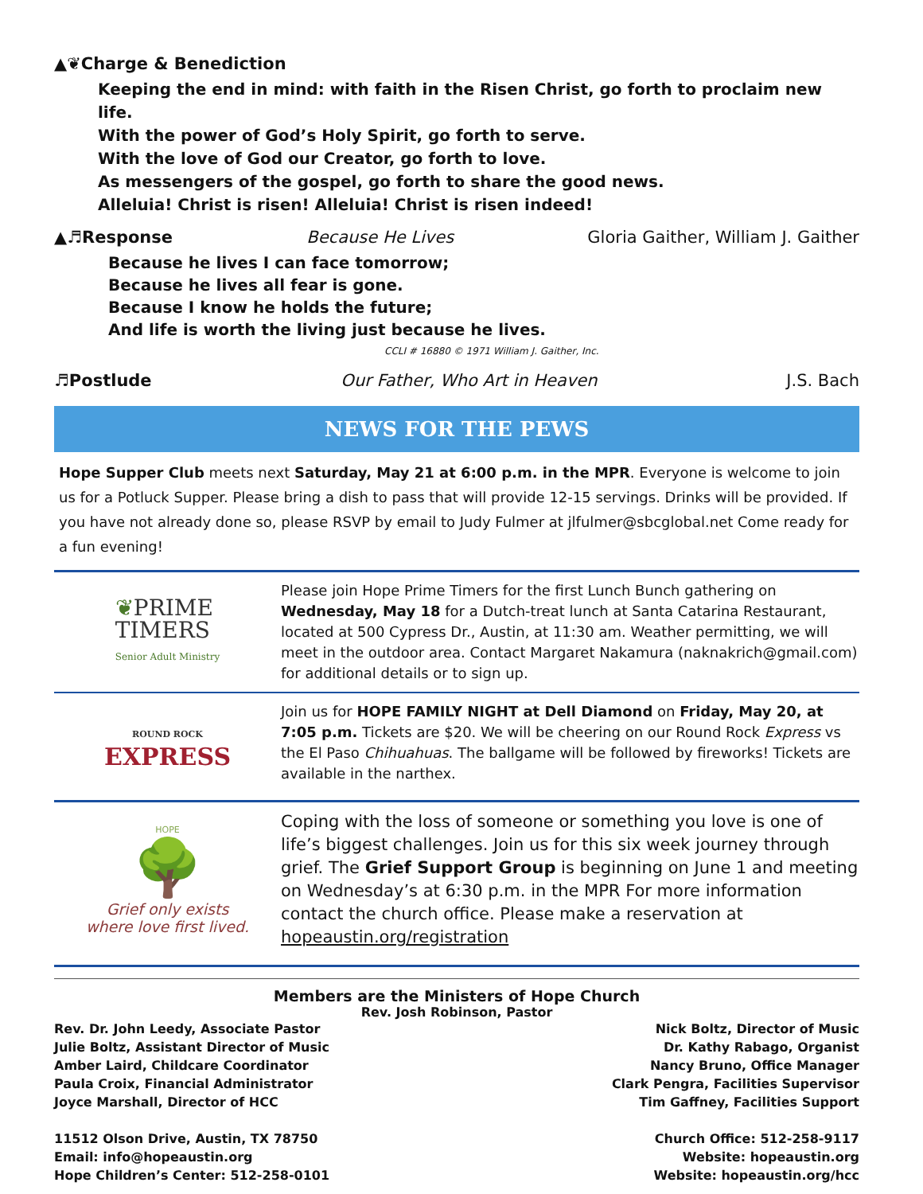▲❦Charge & Benediction
Keeping the end in mind: with faith in the Risen Christ, go forth to proclaim new life.
With the power of God’s Holy Spirit, go forth to serve.
With the love of God our Creator, go forth to love.
As messengers of the gospel, go forth to share the good news.
Alleluia! Christ is risen! Alleluia! Christ is risen indeed!
▲♬Response Because He Lives Gloria Gaither, William J. Gaither
Because he lives I can face tomorrow;
Because he lives all fear is gone.
Because I know he holds the future;
And life is worth the living just because he lives.
CCLI # 16880 © 1971 William J. Gaither, Inc.
♬Postlude Our Father, Who Art in Heaven J.S. Bach
NEWS FOR THE PEWS
Hope Supper Club meets next Saturday, May 21 at 6:00 p.m. in the MPR. Everyone is welcome to join us for a Potluck Supper. Please bring a dish to pass that will provide 12-15 servings. Drinks will be provided. If you have not already done so, please RSVP by email to Judy Fulmer at jlfulmer@sbcglobal.net Come ready for a fun evening!
❦PRIME
TIMERS
Senior Adult Ministry
Please join Hope Prime Timers for the first Lunch Bunch gathering on Wednesday, May 18 for a Dutch-treat lunch at Santa Catarina Restaurant, located at 500 Cypress Dr., Austin, at 11:30 am. Weather permitting, we will meet in the outdoor area. Contact Margaret Nakamura (naknakrich@gmail.com) for additional details or to sign up.
ROUND ROCK
EXPRESS
Join us for HOPE FAMILY NIGHT at Dell Diamond on Friday, May 20, at 7:05 p.m. Tickets are $20. We will be cheering on our Round Rock Express vs the El Paso Chihuahuas. The ballgame will be followed by fireworks! Tickets are available in the narthex.
HOPE
🌳
Grief only exists
where love first lived.
Coping with the loss of someone or something you love is one of life’s biggest challenges. Join us for this six week journey through grief. The Grief Support Group is beginning on June 1 and meeting on Wednesday’s at 6:30 p.m. in the MPR For more information contact the church office. Please make a reservation at hopeaustin.org/registration
Members are the Ministers of Hope Church
Rev. Josh Robinson, Pastor
Rev. Dr. John Leedy, Associate Pastor
Julie Boltz, Assistant Director of Music
Amber Laird, Childcare Coordinator
Paula Croix, Financial Administrator
Joyce Marshall, Director of HCC
11512 Olson Drive, Austin, TX 78750
Email: info@hopeaustin.org
Hope Children’s Center: 512-258-0101
Nick Boltz, Director of Music
Dr. Kathy Rabago, Organist
Nancy Bruno, Office Manager
Clark Pengra, Facilities Supervisor
Tim Gaffney, Facilities Support
Church Office: 512-258-9117
Website: hopeaustin.org
Website: hopeaustin.org/hcc